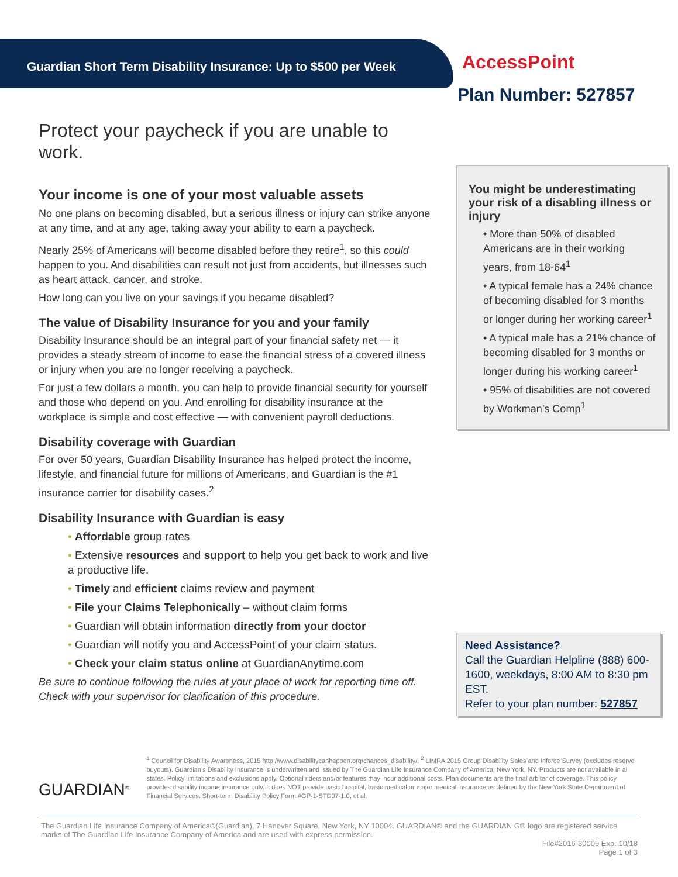Guardian Short Term Disability Insurance: Up to $500 per Week
AccessPoint
Plan Number: 527857
Protect your paycheck if you are unable to work.
Your income is one of your most valuable assets
No one plans on becoming disabled, but a serious illness or injury can strike anyone at any time, and at any age, taking away your ability to earn a paycheck.
Nearly 25% of Americans will become disabled before they retire<sup>1</sup>, so this could happen to you. And disabilities can result not just from accidents, but illnesses such as heart attack, cancer, and stroke.
How long can you live on your savings if you became disabled?
The value of Disability Insurance for you and your family
Disability Insurance should be an integral part of your financial safety net — it provides a steady stream of income to ease the financial stress of a covered illness or injury when you are no longer receiving a paycheck.
For just a few dollars a month, you can help to provide financial security for yourself and those who depend on you. And enrolling for disability insurance at the workplace is simple and cost effective — with convenient payroll deductions.
Disability coverage with Guardian
For over 50 years, Guardian Disability Insurance has helped protect the income, lifestyle, and financial future for millions of Americans, and Guardian is the #1 insurance carrier for disability cases.<sup>2</sup>
Disability Insurance with Guardian is easy
• Affordable group rates
• Extensive resources and support to help you get back to work and live a productive life.
• Timely and efficient claims review and payment
• File your Claims Telephonically – without claim forms
• Guardian will obtain information directly from your doctor
• Guardian will notify you and AccessPoint of your claim status.
• Check your claim status online at GuardianAnytime.com
Be sure to continue following the rules at your place of work for reporting time off. Check with your supervisor for clarification of this procedure.
You might be underestimating your risk of a disabling illness or injury
• More than 50% of disabled Americans are in their working years, from 18-64<sup>1</sup>
• A typical female has a 24% chance of becoming disabled for 3 months or longer during her working career<sup>1</sup>
• A typical male has a 21% chance of becoming disabled for 3 months or longer during his working career<sup>1</sup>
• 95% of disabilities are not covered by Workman’s Comp<sup>1</sup>
Need Assistance?
Call the Guardian Helpline (888) 600-1600, weekdays, 8:00 AM to 8:30 pm EST.
Refer to your plan number: 527857
GUARDIAN<sup>®</sup>
<sup>1</sup> Council for Disability Awareness, 2015 http://www.disabilitycanhappen.org/chances_disability/. <sup>2</sup> LIMRA 2015 Group Disability Sales and Inforce Survey (excludes reserve buyouts). Guardian’s Disability Insurance is underwritten and issued by The Guardian Life Insurance Company of America, New York, NY. Products are not available in all states. Policy limitations and exclusions apply. Optional riders and/or features may incur additional costs. Plan documents are the final arbiter of coverage. This policy provides disability income insurance only. It does NOT provide basic hospital, basic medical or major medical insurance as defined by the New York State Department of Financial Services. Short-term Disability Policy Form #GP-1-STD07-1.0, et al.
The Guardian Life Insurance Company of America®(Guardian), 7 Hanover Square, New York, NY 10004. GUARDIAN® and the GUARDIAN G® logo are registered service marks of The Guardian Life Insurance Company of America and are used with express permission.
File#2016-30005 Exp. 10/18
Page 1 of 3